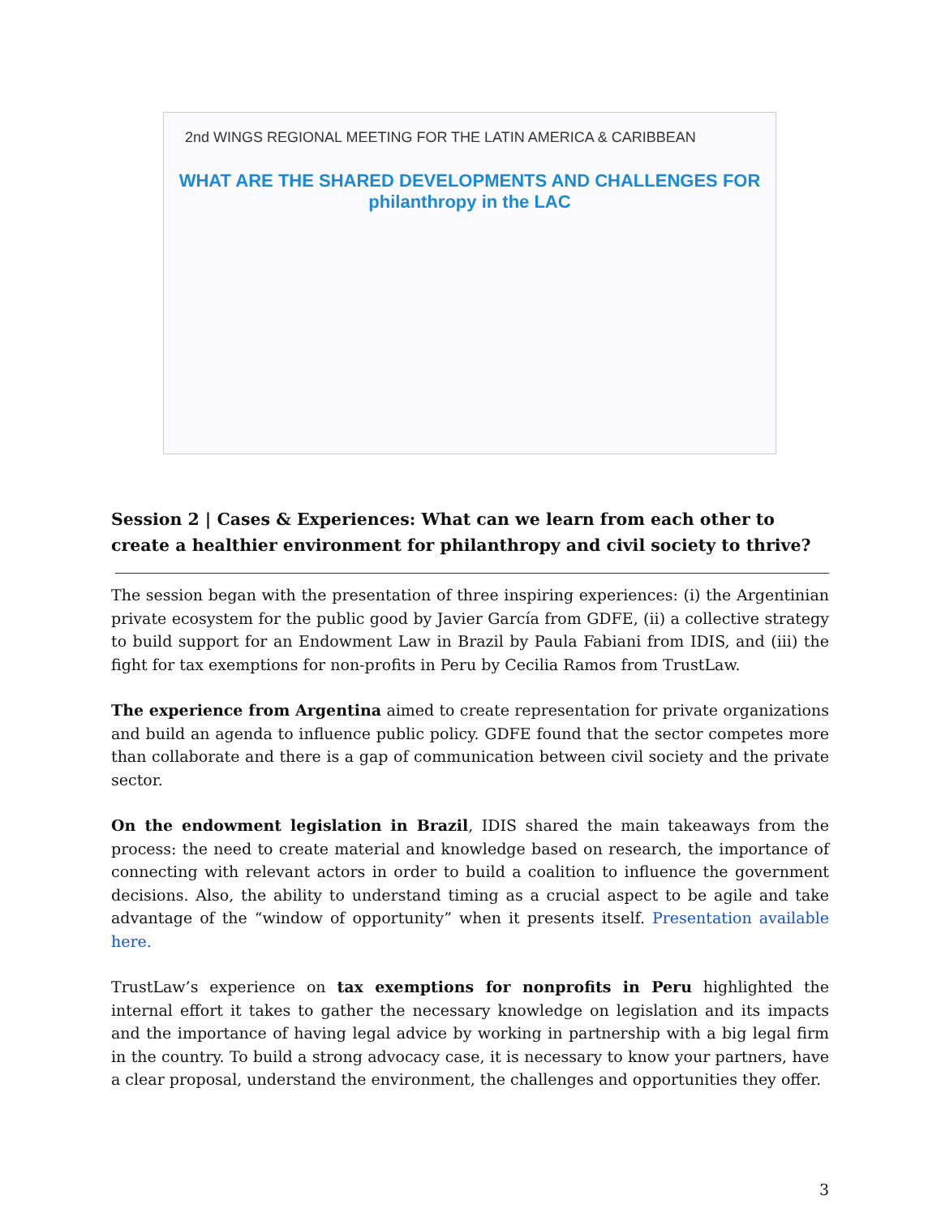2nd WINGS REGIONAL MEETING FOR THE LATIN AMERICA & CARIBBEAN
WHAT ARE THE SHARED DEVELOPMENTS AND CHALLENGES FOR philanthropy in the LAC
Session 2 | Cases & Experiences: What can we learn from each other to create a healthier environment for philanthropy and civil society to thrive?
The session began with the presentation of three inspiring experiences: (i) the Argentinian private ecosystem for the public good by Javier García from GDFE, (ii) a collective strategy to build support for an Endowment Law in Brazil by Paula Fabiani from IDIS, and (iii) the fight for tax exemptions for non-profits in Peru by Cecilia Ramos from TrustLaw.
The experience from Argentina aimed to create representation for private organizations and build an agenda to influence public policy. GDFE found that the sector competes more than collaborate and there is a gap of communication between civil society and the private sector.
On the endowment legislation in Brazil, IDIS shared the main takeaways from the process: the need to create material and knowledge based on research, the importance of connecting with relevant actors in order to build a coalition to influence the government decisions. Also, the ability to understand timing as a crucial aspect to be agile and take advantage of the “window of opportunity” when it presents itself. Presentation available here.
TrustLaw’s experience on tax exemptions for nonprofits in Peru highlighted the internal effort it takes to gather the necessary knowledge on legislation and its impacts and the importance of having legal advice by working in partnership with a big legal firm in the country. To build a strong advocacy case, it is necessary to know your partners, have a clear proposal, understand the environment, the challenges and opportunities they offer.
3